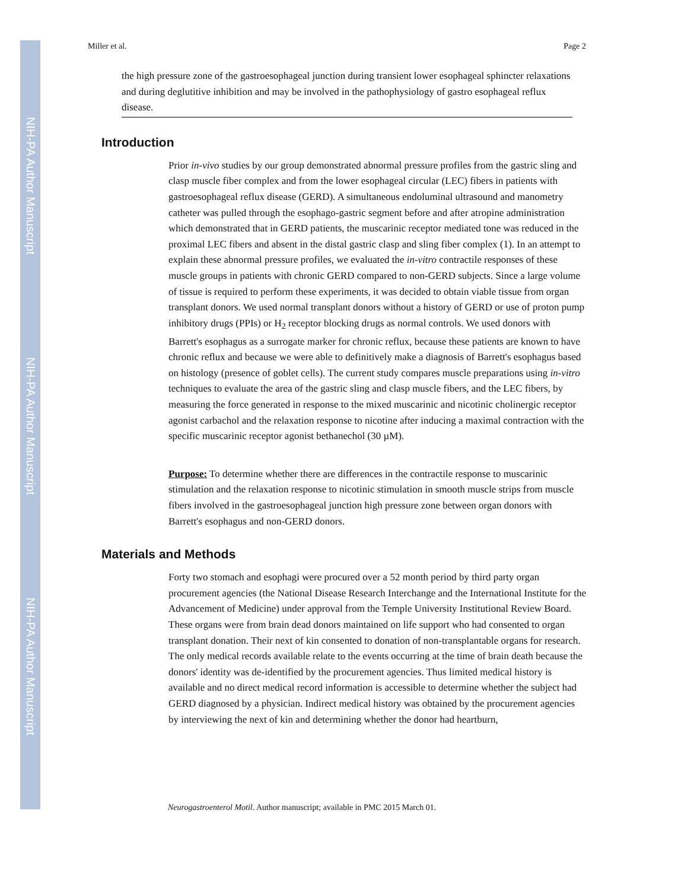NIH-PA Author Manuscript
NIH-PA Author Manuscript
NIH-PA Author Manuscript
Miller et al. Page 2
the high pressure zone of the gastroesophageal junction during transient lower esophageal sphincter relaxations and during deglutitive inhibition and may be involved in the pathophysiology of gastro esophageal reflux disease.
Introduction
Prior in-vivo studies by our group demonstrated abnormal pressure profiles from the gastric sling and clasp muscle fiber complex and from the lower esophageal circular (LEC) fibers in patients with gastroesophageal reflux disease (GERD). A simultaneous endoluminal ultrasound and manometry catheter was pulled through the esophago-gastric segment before and after atropine administration which demonstrated that in GERD patients, the muscarinic receptor mediated tone was reduced in the proximal LEC fibers and absent in the distal gastric clasp and sling fiber complex (1). In an attempt to explain these abnormal pressure profiles, we evaluated the in-vitro contractile responses of these muscle groups in patients with chronic GERD compared to non-GERD subjects. Since a large volume of tissue is required to perform these experiments, it was decided to obtain viable tissue from organ transplant donors. We used normal transplant donors without a history of GERD or use of proton pump inhibitory drugs (PPIs) or H<sub>2</sub> receptor blocking drugs as normal controls. We used donors with Barrett's esophagus as a surrogate marker for chronic reflux, because these patients are known to have chronic reflux and because we were able to definitively make a diagnosis of Barrett's esophagus based on histology (presence of goblet cells). The current study compares muscle preparations using in-vitro techniques to evaluate the area of the gastric sling and clasp muscle fibers, and the LEC fibers, by measuring the force generated in response to the mixed muscarinic and nicotinic cholinergic receptor agonist carbachol and the relaxation response to nicotine after inducing a maximal contraction with the specific muscarinic receptor agonist bethanechol (30 µM).
Purpose: To determine whether there are differences in the contractile response to muscarinic stimulation and the relaxation response to nicotinic stimulation in smooth muscle strips from muscle fibers involved in the gastroesophageal junction high pressure zone between organ donors with Barrett's esophagus and non-GERD donors.
Materials and Methods
Forty two stomach and esophagi were procured over a 52 month period by third party organ procurement agencies (the National Disease Research Interchange and the International Institute for the Advancement of Medicine) under approval from the Temple University Institutional Review Board. These organs were from brain dead donors maintained on life support who had consented to organ transplant donation. Their next of kin consented to donation of non-transplantable organs for research. The only medical records available relate to the events occurring at the time of brain death because the donors' identity was de-identified by the procurement agencies. Thus limited medical history is available and no direct medical record information is accessible to determine whether the subject had GERD diagnosed by a physician. Indirect medical history was obtained by the procurement agencies by interviewing the next of kin and determining whether the donor had heartburn,
Neurogastroenterol Motil. Author manuscript; available in PMC 2015 March 01.